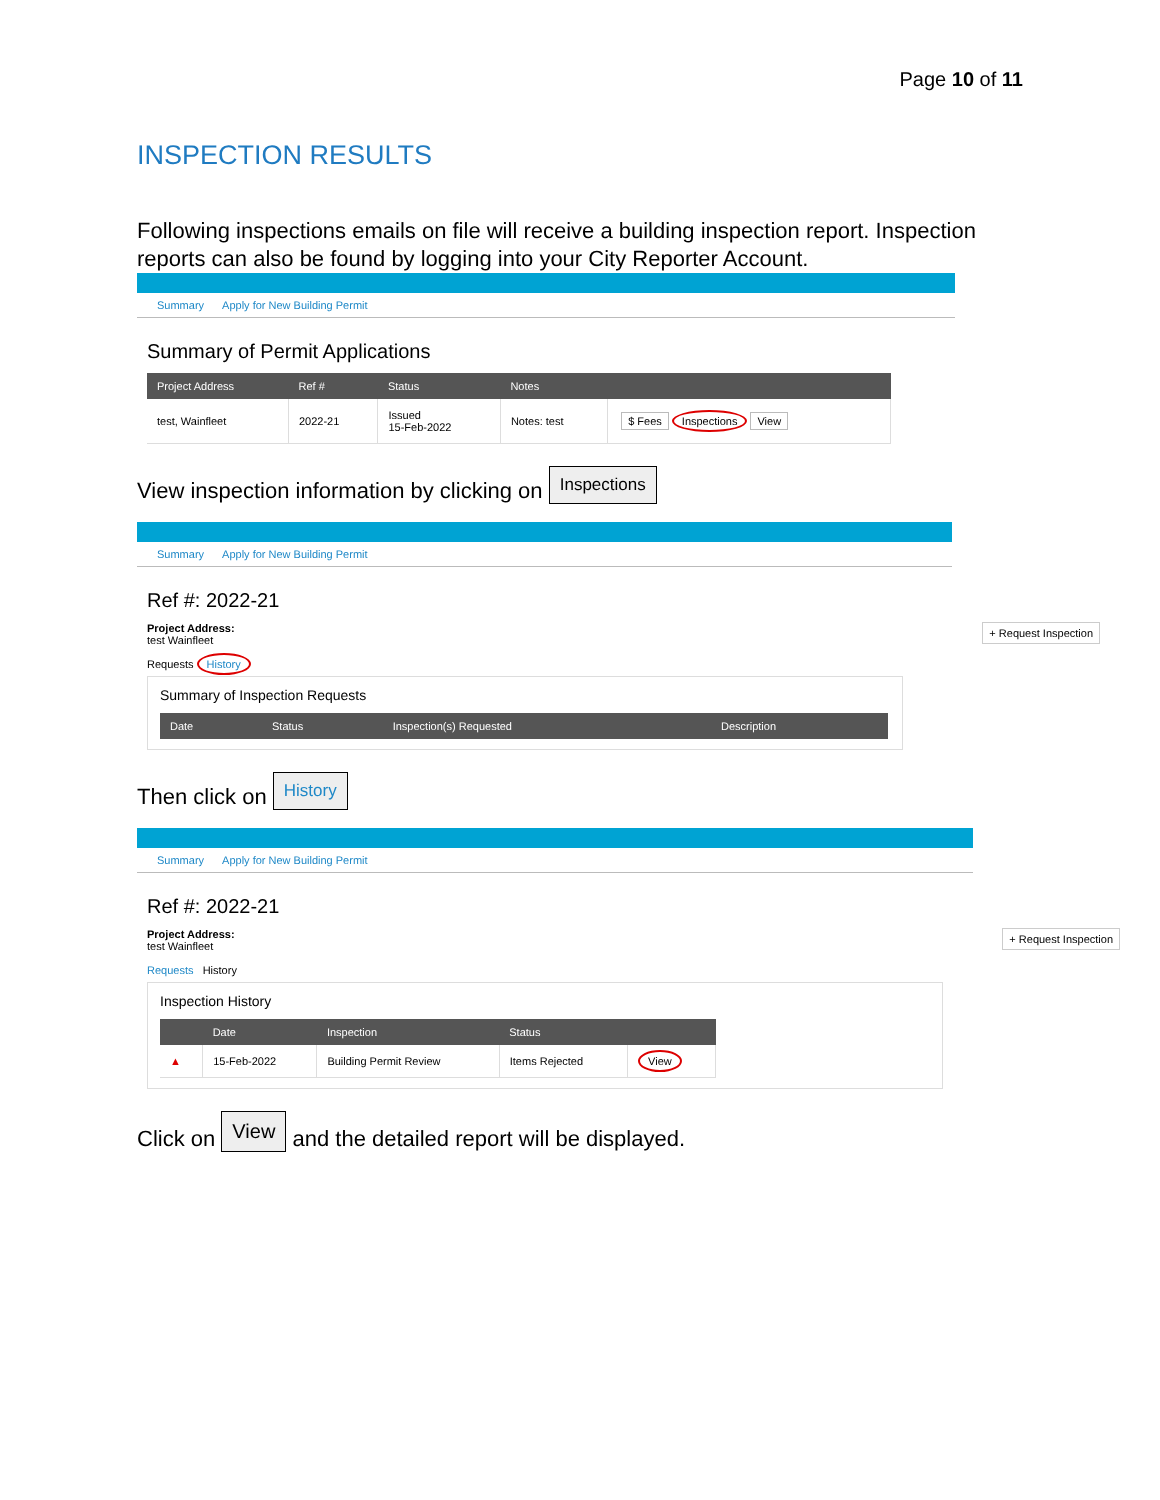Page 10 of 11
INSPECTION RESULTS
Following inspections emails on file will receive a building inspection report. Inspection reports can also be found by logging into your City Reporter Account.
Summary Apply for New Building Permit
Summary of Permit Applications
| Project Address | Ref # | Status | Notes | |
| --- | --- | --- | --- | --- |
| test, Wainfleet | 2022-21 | Issued 15-Feb-2022 | Notes: test | $ Fees Inspections View |
View inspection information by clicking on Inspections
Summary Apply for New Building Permit
Ref #: 2022-21
+ Request Inspection Project Address:
test Wainfleet
Requests History
Summary of Inspection Requests
| Date | Status | Inspection(s) Requested | Description |
| --- | --- | --- | --- |
Then click on History
Summary Apply for New Building Permit
Ref #: 2022-21
+ Request Inspection Project Address:
test Wainfleet
Requests History
Inspection History
| | Date | Inspection | Status | |
| --- | --- | --- | --- | --- |
| ▲ | 15-Feb-2022 | Building Permit Review | Items Rejected | View |
Click on View and the detailed report will be displayed.